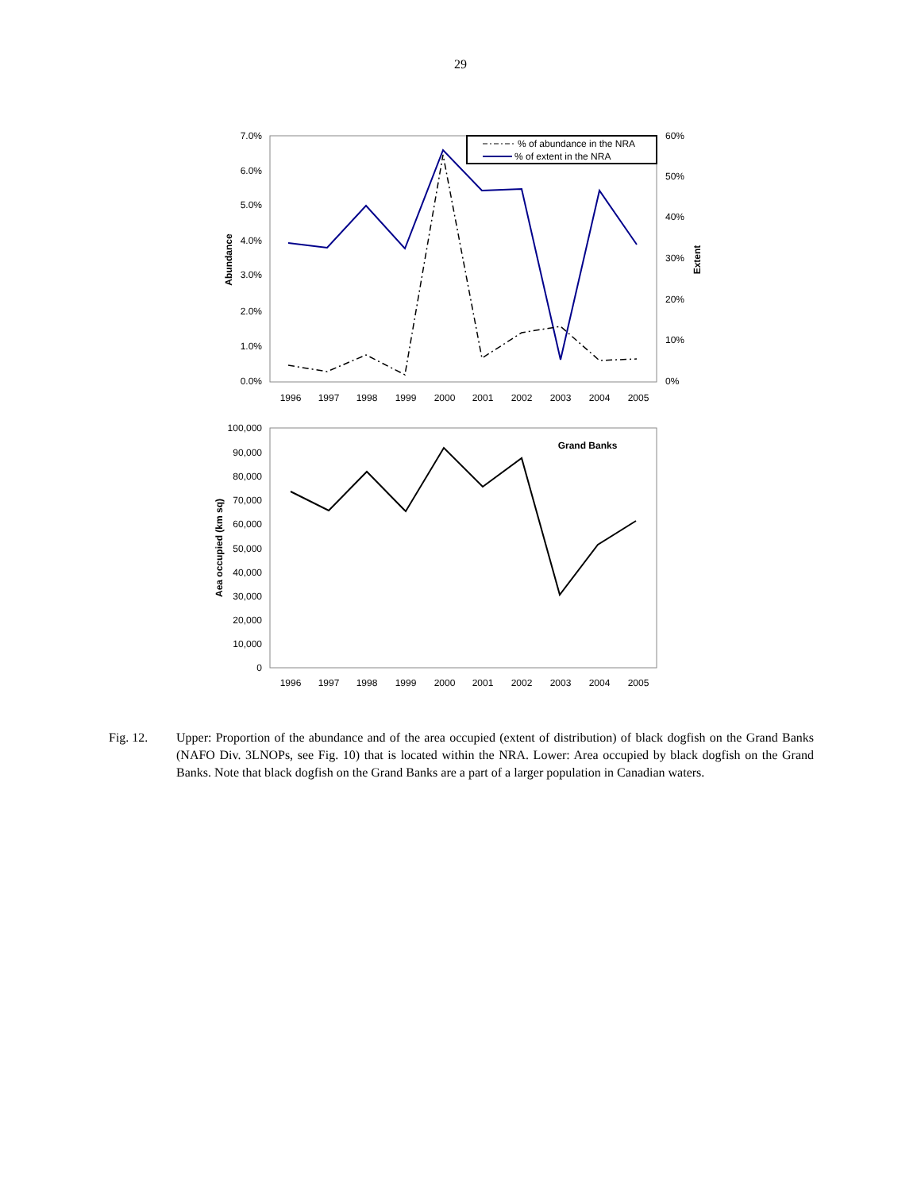29
7.0%
6.0%
5.0%
4.0%
3.0%
2.0%
1.0%
0.0%
60%
50%
40%
30%
20%
10%
0%
1996
1997
1998
1999
2000
2001
2002
2003
2004
2005
Abundance
Extent
% of abundance in the NRA
% of extent in the NRA
100,000
90,000
80,000
70,000
60,000
50,000
40,000
30,000
20,000
10,000
0
1996
1997
1998
1999
2000
2001
2002
2003
2004
2005
Aea occupied (km sq)
Grand Banks
Fig. 12. Upper: Proportion of the abundance and of the area occupied (extent of distribution) of black dogfish on the Grand Banks (NAFO Div. 3LNOPs, see Fig. 10) that is located within the NRA. Lower: Area occupied by black dogfish on the Grand Banks. Note that black dogfish on the Grand Banks are a part of a larger population in Canadian waters.